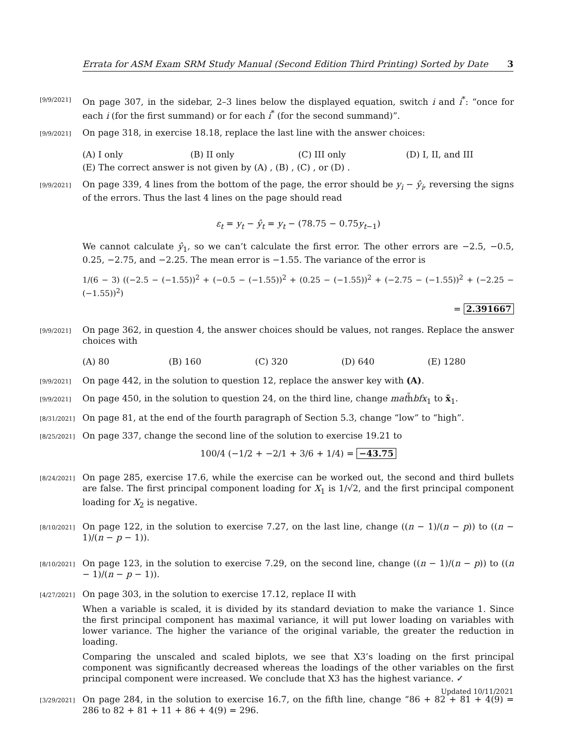Errata for ASM Exam SRM Study Manual (Second Edition Third Printing) Sorted by Date 3
[9/9/2021]
On page 307, in the sidebar, 2–3 lines below the displayed equation, switch i and i<sup>*</sup>: “once for each i (for the first summand) or for each i<sup>*</sup> (for the second summand)”.
[9/9/2021]
On page 318, in exercise 18.18, replace the last line with the answer choices:
(A) I only (B) II only (C) III only (D) I, II, and III
(E) The correct answer is not given by (A) , (B) , (C) , or (D) .
[9/9/2021]
On page 339, 4 lines from the bottom of the page, the error should be y<sub>i</sub> − ŷ<sub>i</sub>, reversing the signs of the errors. Thus the last 4 lines on the page should read
ε<sub>t</sub> = y<sub>t</sub> − ŷ<sub>t</sub> = y<sub>t</sub> − (78.75 − 0.75y<sub>t−1</sub>)
We cannot calculate ŷ<sub>1</sub>, so we can’t calculate the first error. The other errors are −2.5, −0.5, 0.25, −2.75, and −2.25. The mean error is −1.55. The variance of the error is
1/(6 − 3) ((−2.5 − (−1.55))<sup>2</sup> + (−0.5 − (−1.55))<sup>2</sup> + (0.25 − (−1.55))<sup>2</sup> + (−2.75 − (−1.55))<sup>2</sup> + (−2.25 − (−1.55))<sup>2</sup>)
= 2.391667
[9/9/2021]
On page 362, in question 4, the answer choices should be values, not ranges. Replace the answer choices with
(A) 80 (B) 160 (C) 320 (D) 640 (E) 1280
[9/9/2021]
On page 442, in the solution to question 12, replace the answer key with (A).
[9/9/2021]
On page 450, in the solution to question 24, on the third line, change math̄bfx<sub>1</sub> to x̄<sub>1</sub>.
[8/31/2021]
On page 81, at the end of the fourth paragraph of Section 5.3, change “low” to “high”.
[8/25/2021]
On page 337, change the second line of the solution to exercise 19.21 to
100/4 (−1/2 + −2/1 + 3/6 + 1/4) = −43.75
[8/24/2021]
On page 285, exercise 17.6, while the exercise can be worked out, the second and third bullets are false. The first principal component loading for X<sub>1</sub> is 1/√2, and the first principal component loading for X<sub>2</sub> is negative.
[8/10/2021]
On page 122, in the solution to exercise 7.27, on the last line, change ((n − 1)/(n − p)) to ((n − 1)/(n − p − 1)).
[8/10/2021]
On page 123, in the solution to exercise 7.29, on the second line, change ((n − 1)/(n − p)) to ((n − 1)/(n − p − 1)).
[4/27/2021]
On page 303, in the solution to exercise 17.12, replace II with
When a variable is scaled, it is divided by its standard deviation to make the variance 1. Since the first principal component has maximal variance, it will put lower loading on variables with lower variance. The higher the variance of the original variable, the greater the reduction in loading.
Comparing the unscaled and scaled biplots, we see that X3’s loading on the first principal component was significantly decreased whereas the loadings of the other variables on the first principal component were increased. We conclude that X3 has the highest variance. ✓
[3/29/2021]
On page 284, in the solution to exercise 16.7, on the fifth line, change “86 + 82 + 81 + 4(9) = 286 to 82 + 81 + 11 + 86 + 4(9) = 296.
Updated 10/11/2021